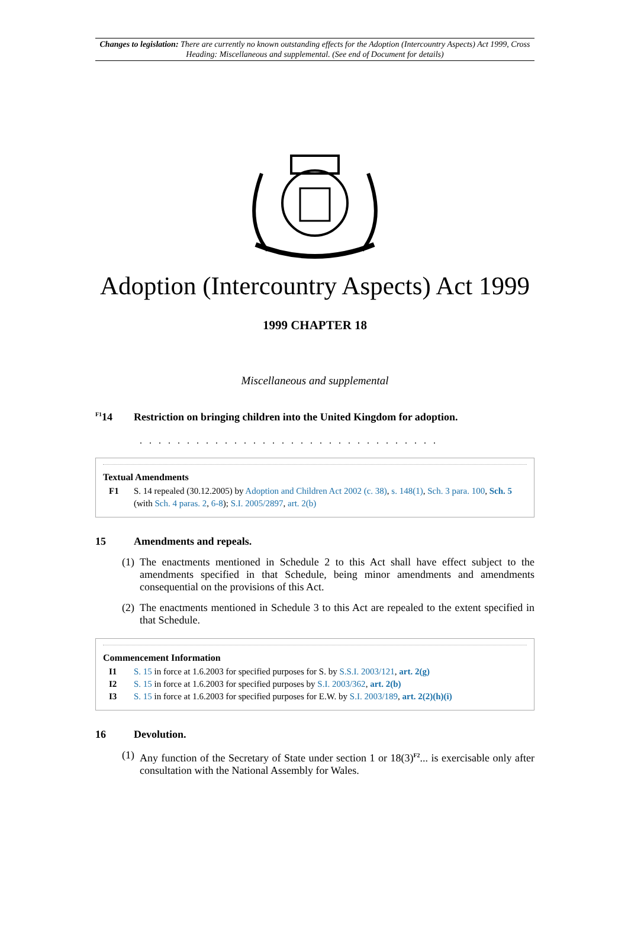Changes to legislation: There are currently no known outstanding effects for the Adoption (Intercountry Aspects) Act 1999, Cross Heading: Miscellaneous and supplemental. (See end of Document for details)
Adoption (Intercountry Aspects) Act 1999
1999 CHAPTER 18
Miscellaneous and supplemental
<sup>F1</sup>14 Restriction on bringing children into the United Kingdom for adoption.
. . . . . . . . . . . . . . . . . . . . . . . . . . . . . . . .
Textual Amendments
F1 S. 14 repealed (30.12.2005) by Adoption and Children Act 2002 (c. 38), s. 148(1), Sch. 3 para. 100, Sch. 5 (with Sch. 4 paras. 2, 6-8); S.I. 2005/2897, art. 2(b)
15 Amendments and repeals.
(1) The enactments mentioned in Schedule 2 to this Act shall have effect subject to the amendments specified in that Schedule, being minor amendments and amendments consequential on the provisions of this Act.
(2) The enactments mentioned in Schedule 3 to this Act are repealed to the extent specified in that Schedule.
Commencement Information
I1 S. 15 in force at 1.6.2003 for specified purposes for S. by S.S.I. 2003/121, art. 2(g)
I2 S. 15 in force at 1.6.2003 for specified purposes by S.I. 2003/362, art. 2(b)
I3 S. 15 in force at 1.6.2003 for specified purposes for E.W. by S.I. 2003/189, art. 2(2)(h)(i)
16 Devolution.
(1) Any function of the Secretary of State under section 1 or 18(3)<sup>F2</sup>... is exercisable only after consultation with the National Assembly for Wales.